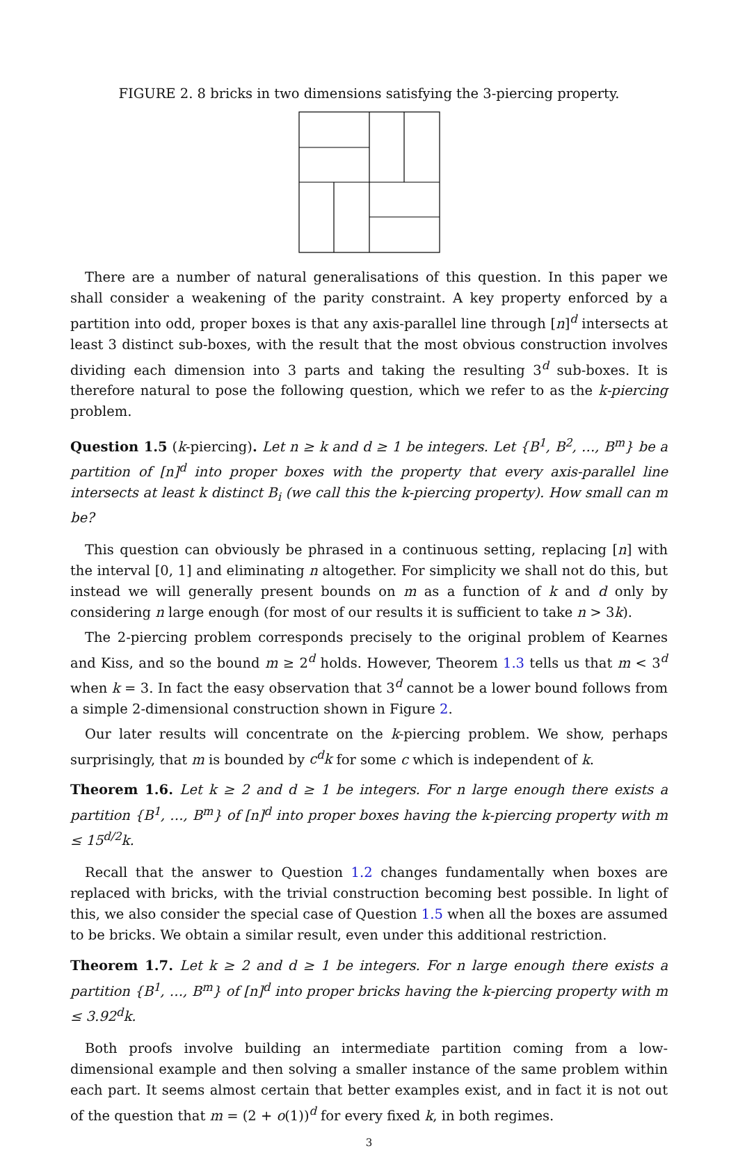FIGURE 2. 8 bricks in two dimensions satisfying the 3-piercing property.
There are a number of natural generalisations of this question. In this paper we shall consider a weakening of the parity constraint. A key property enforced by a partition into odd, proper boxes is that any axis-parallel line through [n]<sup>d</sup> intersects at least 3 distinct sub-boxes, with the result that the most obvious construction involves dividing each dimension into 3 parts and taking the resulting 3<sup>d</sup> sub-boxes. It is therefore natural to pose the following question, which we refer to as the k-piercing problem.
Question 1.5 (k-piercing). Let n ≥ k and d ≥ 1 be integers. Let {B<sup>1</sup>, B<sup>2</sup>, …, B<sup>m</sup>} be a partition of [n]<sup>d</sup> into proper boxes with the property that every axis-parallel line intersects at least k distinct B<sub>i</sub> (we call this the k-piercing property). How small can m be?
This question can obviously be phrased in a continuous setting, replacing [n] with the interval [0, 1] and eliminating n altogether. For simplicity we shall not do this, but instead we will generally present bounds on m as a function of k and d only by considering n large enough (for most of our results it is sufficient to take n > 3k).
The 2-piercing problem corresponds precisely to the original problem of Kearnes and Kiss, and so the bound m ≥ 2<sup>d</sup> holds. However, Theorem 1.3 tells us that m < 3<sup>d</sup> when k = 3. In fact the easy observation that 3<sup>d</sup> cannot be a lower bound follows from a simple 2-dimensional construction shown in Figure 2.
Our later results will concentrate on the k-piercing problem. We show, perhaps surprisingly, that m is bounded by c<sup>d</sup>k for some c which is independent of k.
Theorem 1.6. Let k ≥ 2 and d ≥ 1 be integers. For n large enough there exists a partition {B<sup>1</sup>, …, B<sup>m</sup>} of [n]<sup>d</sup> into proper boxes having the k-piercing property with m ≤ 15<sup>d/2</sup>k.
Recall that the answer to Question 1.2 changes fundamentally when boxes are replaced with bricks, with the trivial construction becoming best possible. In light of this, we also consider the special case of Question 1.5 when all the boxes are assumed to be bricks. We obtain a similar result, even under this additional restriction.
Theorem 1.7. Let k ≥ 2 and d ≥ 1 be integers. For n large enough there exists a partition {B<sup>1</sup>, …, B<sup>m</sup>} of [n]<sup>d</sup> into proper bricks having the k-piercing property with m ≤ 3.92<sup>d</sup>k.
Both proofs involve building an intermediate partition coming from a low-dimensional example and then solving a smaller instance of the same problem within each part. It seems almost certain that better examples exist, and in fact it is not out of the question that m = (2 + o(1))<sup>d</sup> for every fixed k, in both regimes.
3